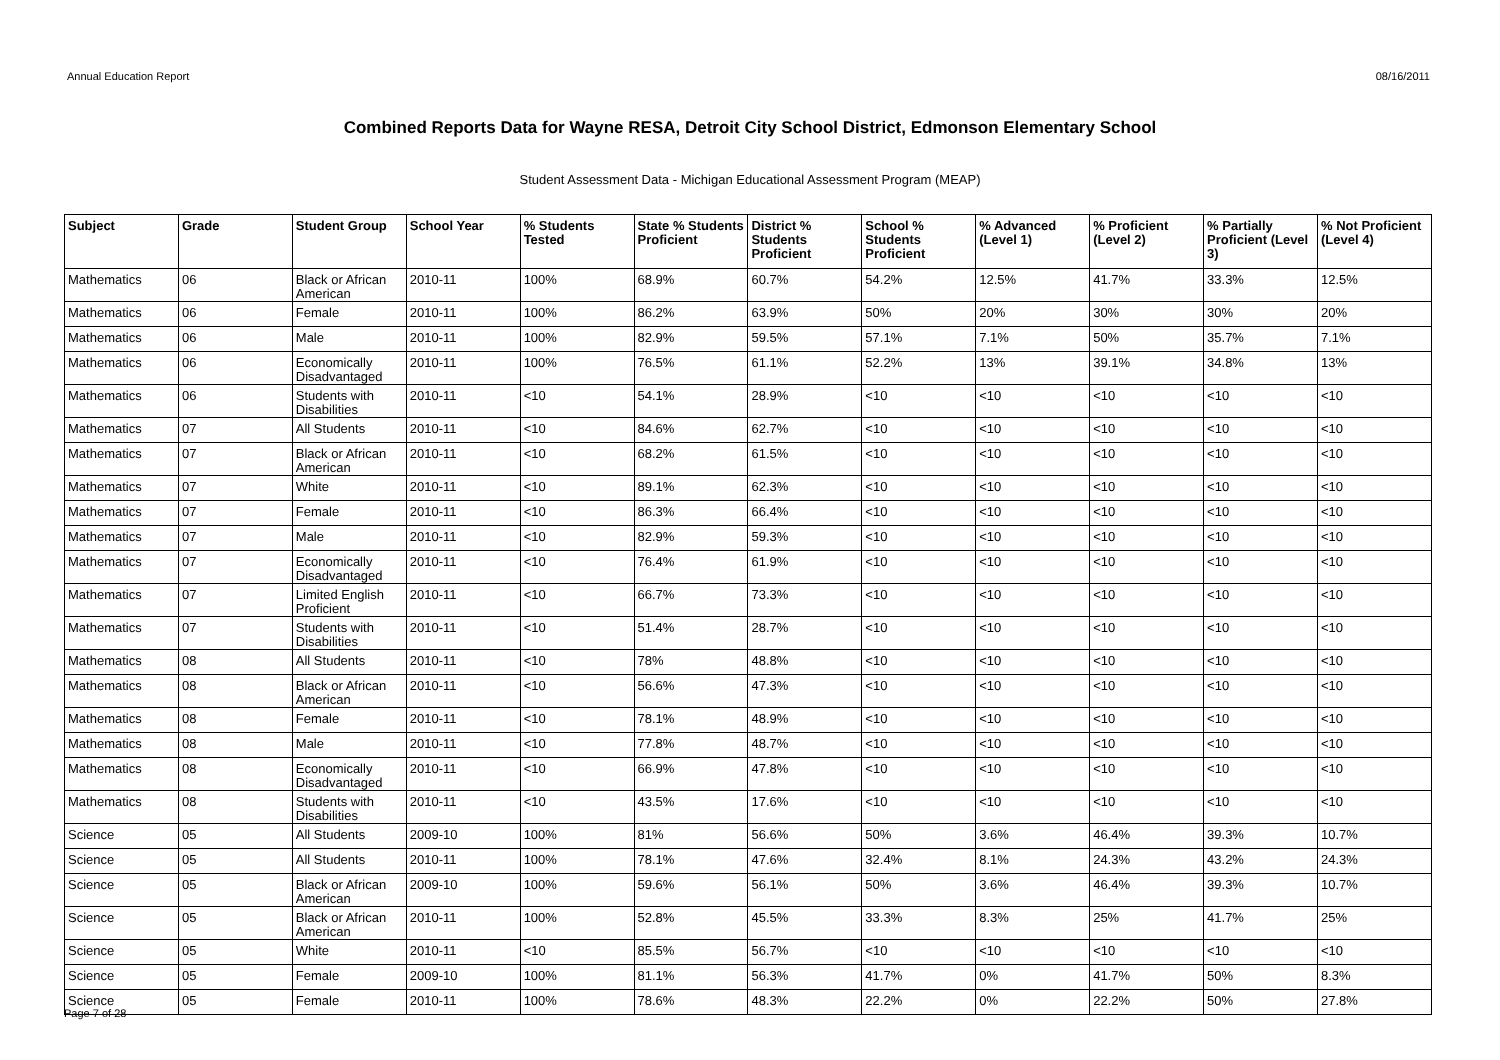Annual Education Report 08/16/2011
Combined Reports Data for Wayne RESA, Detroit City School District, Edmonson Elementary School
Student Assessment Data - Michigan Educational Assessment Program (MEAP)
| Subject | Grade | Student Group | School Year | % Students Tested | State % Students Proficient | District % Students Proficient | School % Students Proficient | % Advanced (Level 1) | % Proficient (Level 2) | % Partially Proficient (Level 3) | % Not Proficient (Level 4) |
| --- | --- | --- | --- | --- | --- | --- | --- | --- | --- | --- | --- |
| Mathematics | 06 | Black or African American | 2010-11 | 100% | 68.9% | 60.7% | 54.2% | 12.5% | 41.7% | 33.3% | 12.5% |
| Mathematics | 06 | Female | 2010-11 | 100% | 86.2% | 63.9% | 50% | 20% | 30% | 30% | 20% |
| Mathematics | 06 | Male | 2010-11 | 100% | 82.9% | 59.5% | 57.1% | 7.1% | 50% | 35.7% | 7.1% |
| Mathematics | 06 | Economically Disadvantaged | 2010-11 | 100% | 76.5% | 61.1% | 52.2% | 13% | 39.1% | 34.8% | 13% |
| Mathematics | 06 | Students with Disabilities | 2010-11 | <10 | 54.1% | 28.9% | <10 | <10 | <10 | <10 | <10 |
| Mathematics | 07 | All Students | 2010-11 | <10 | 84.6% | 62.7% | <10 | <10 | <10 | <10 | <10 |
| Mathematics | 07 | Black or African American | 2010-11 | <10 | 68.2% | 61.5% | <10 | <10 | <10 | <10 | <10 |
| Mathematics | 07 | White | 2010-11 | <10 | 89.1% | 62.3% | <10 | <10 | <10 | <10 | <10 |
| Mathematics | 07 | Female | 2010-11 | <10 | 86.3% | 66.4% | <10 | <10 | <10 | <10 | <10 |
| Mathematics | 07 | Male | 2010-11 | <10 | 82.9% | 59.3% | <10 | <10 | <10 | <10 | <10 |
| Mathematics | 07 | Economically Disadvantaged | 2010-11 | <10 | 76.4% | 61.9% | <10 | <10 | <10 | <10 | <10 |
| Mathematics | 07 | Limited English Proficient | 2010-11 | <10 | 66.7% | 73.3% | <10 | <10 | <10 | <10 | <10 |
| Mathematics | 07 | Students with Disabilities | 2010-11 | <10 | 51.4% | 28.7% | <10 | <10 | <10 | <10 | <10 |
| Mathematics | 08 | All Students | 2010-11 | <10 | 78% | 48.8% | <10 | <10 | <10 | <10 | <10 |
| Mathematics | 08 | Black or African American | 2010-11 | <10 | 56.6% | 47.3% | <10 | <10 | <10 | <10 | <10 |
| Mathematics | 08 | Female | 2010-11 | <10 | 78.1% | 48.9% | <10 | <10 | <10 | <10 | <10 |
| Mathematics | 08 | Male | 2010-11 | <10 | 77.8% | 48.7% | <10 | <10 | <10 | <10 | <10 |
| Mathematics | 08 | Economically Disadvantaged | 2010-11 | <10 | 66.9% | 47.8% | <10 | <10 | <10 | <10 | <10 |
| Mathematics | 08 | Students with Disabilities | 2010-11 | <10 | 43.5% | 17.6% | <10 | <10 | <10 | <10 | <10 |
| Science | 05 | All Students | 2009-10 | 100% | 81% | 56.6% | 50% | 3.6% | 46.4% | 39.3% | 10.7% |
| Science | 05 | All Students | 2010-11 | 100% | 78.1% | 47.6% | 32.4% | 8.1% | 24.3% | 43.2% | 24.3% |
| Science | 05 | Black or African American | 2009-10 | 100% | 59.6% | 56.1% | 50% | 3.6% | 46.4% | 39.3% | 10.7% |
| Science | 05 | Black or African American | 2010-11 | 100% | 52.8% | 45.5% | 33.3% | 8.3% | 25% | 41.7% | 25% |
| Science | 05 | White | 2010-11 | <10 | 85.5% | 56.7% | <10 | <10 | <10 | <10 | <10 |
| Science | 05 | Female | 2009-10 | 100% | 81.1% | 56.3% | 41.7% | 0% | 41.7% | 50% | 8.3% |
| Science | 05 | Female | 2010-11 | 100% | 78.6% | 48.3% | 22.2% | 0% | 22.2% | 50% | 27.8% |
Page 7 of 28